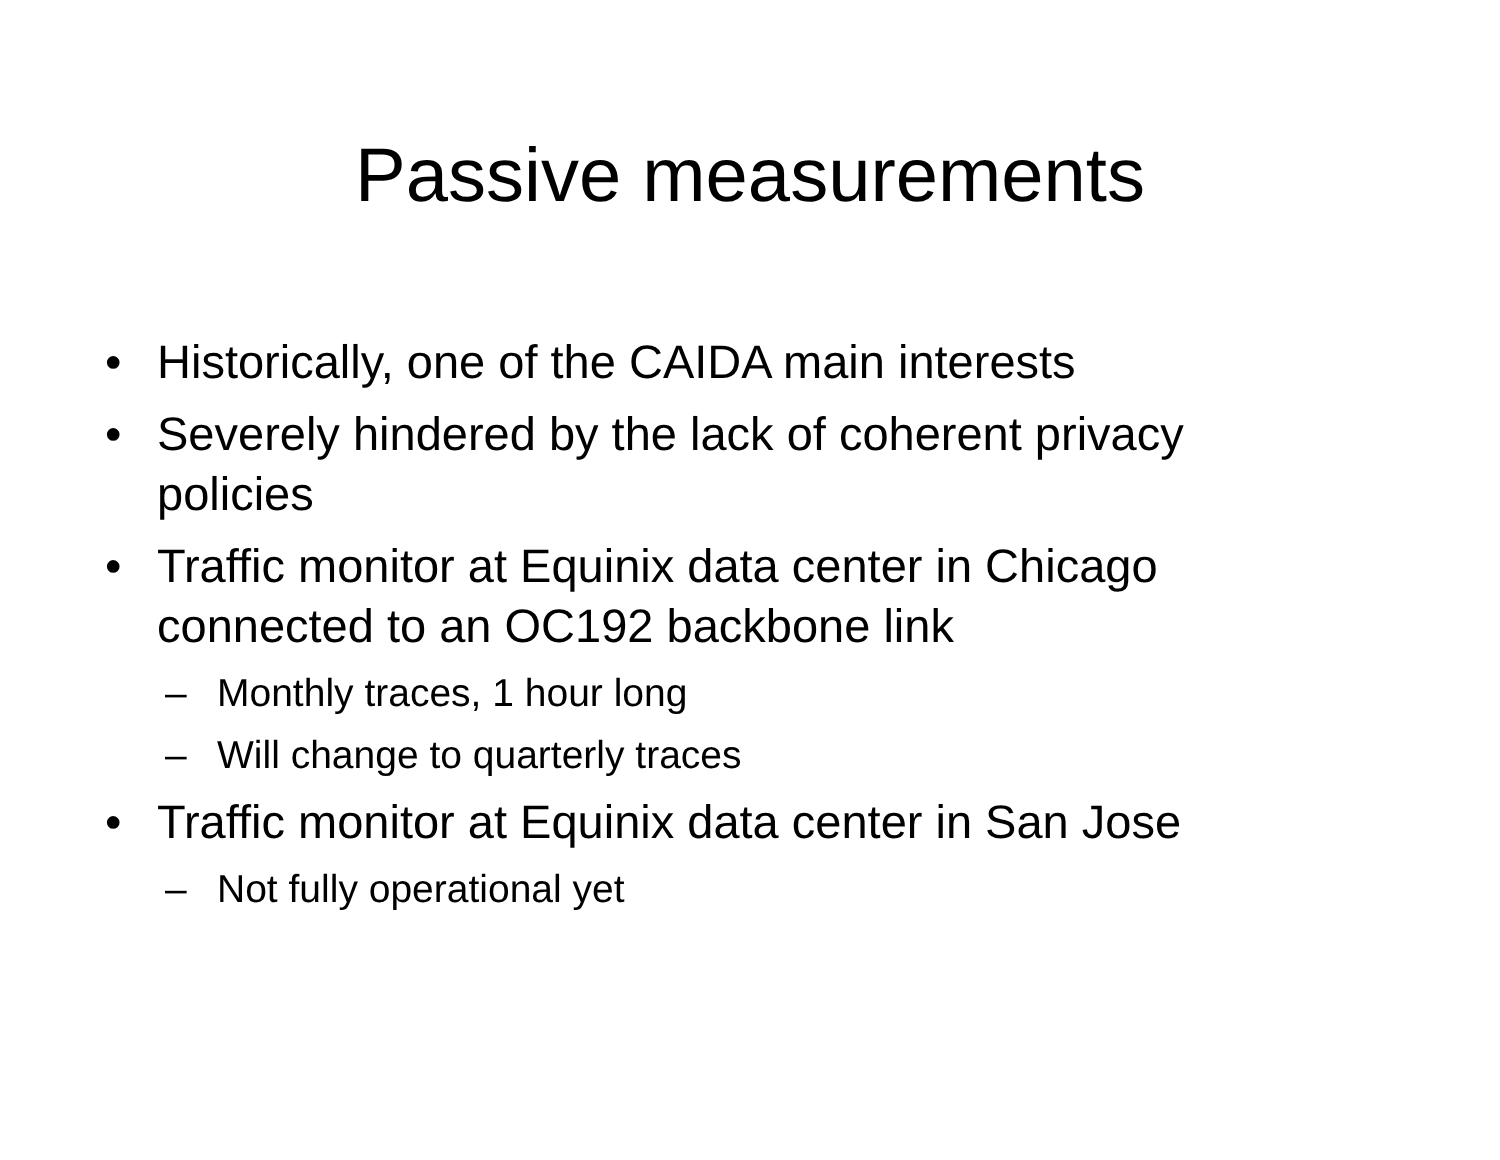Passive measurements
• Historically, one of the CAIDA main interests
• Severely hindered by the lack of coherent privacy policies
• Traffic monitor at Equinix data center in Chicago connected to an OC192 backbone link
– Monthly traces, 1 hour long
– Will change to quarterly traces
• Traffic monitor at Equinix data center in San Jose
– Not fully operational yet